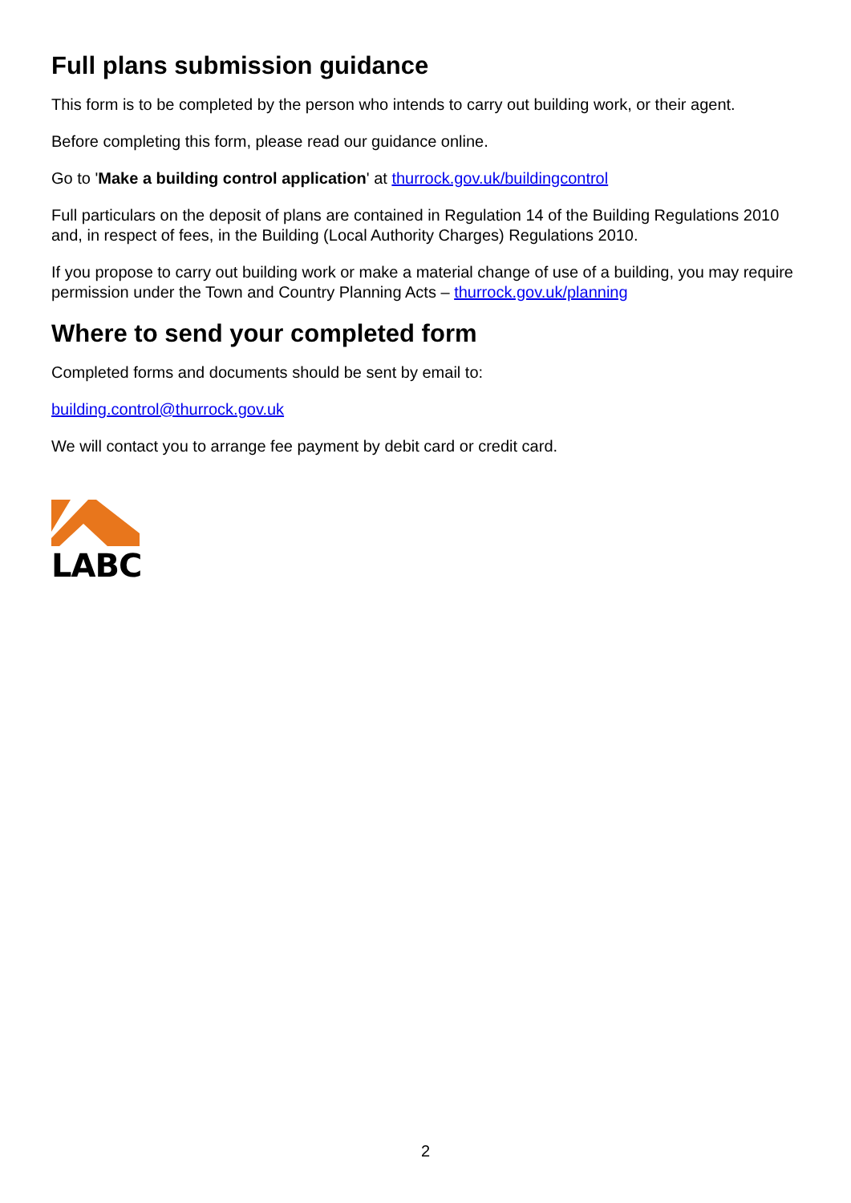Full plans submission guidance
This form is to be completed by the person who intends to carry out building work, or their agent.
Before completing this form, please read our guidance online.
Go to 'Make a building control application' at thurrock.gov.uk/buildingcontrol
Full particulars on the deposit of plans are contained in Regulation 14 of the Building Regulations 2010 and, in respect of fees, in the Building (Local Authority Charges) Regulations 2010.
If you propose to carry out building work or make a material change of use of a building, you may require permission under the Town and Country Planning Acts – thurrock.gov.uk/planning
Where to send your completed form
Completed forms and documents should be sent by email to:
building.control@thurrock.gov.uk
We will contact you to arrange fee payment by debit card or credit card.
LABC
2